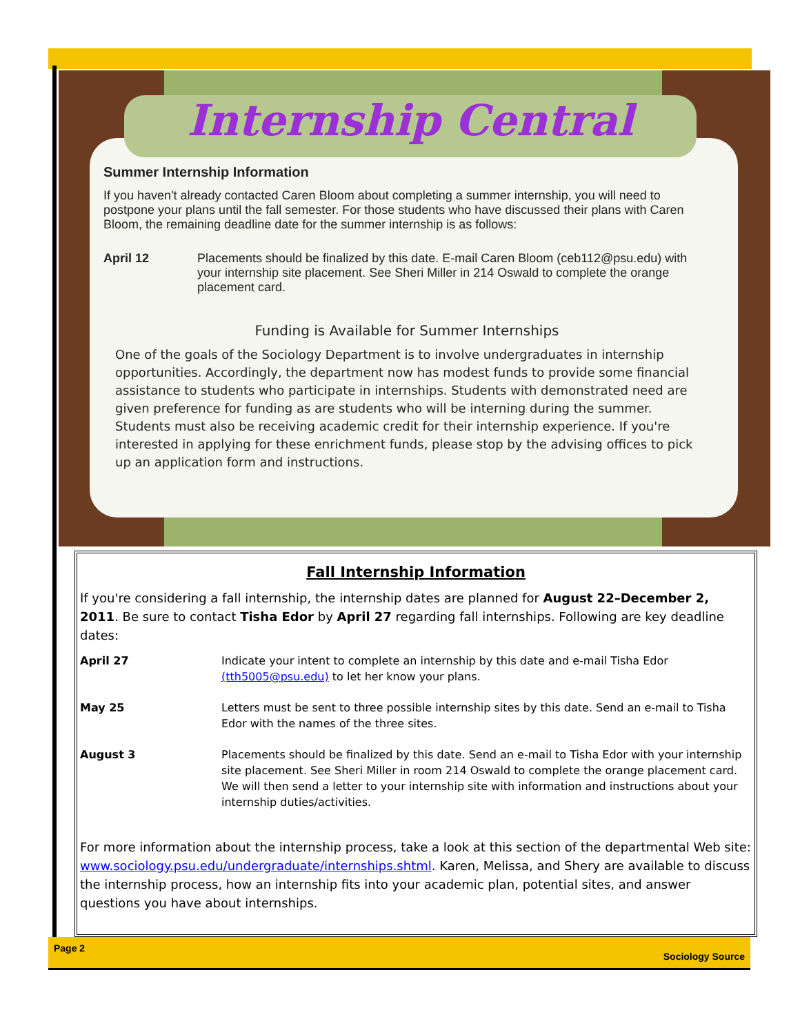Internship Central
Summer Internship Information
If you haven't already contacted Caren Bloom about completing a summer internship, you will need to postpone your plans until the fall semester. For those students who have discussed their plans with Caren Bloom, the remaining deadline date for the summer internship is as follows:
April 12 Placements should be finalized by this date. E-mail Caren Bloom (ceb112@psu.edu) with your internship site placement. See Sheri Miller in 214 Oswald to complete the orange placement card.
Funding is Available for Summer Internships
One of the goals of the Sociology Department is to involve undergraduates in internship opportunities. Accordingly, the department now has modest funds to provide some financial assistance to students who participate in internships. Students with demonstrated need are given preference for funding as are students who will be interning during the summer. Students must also be receiving academic credit for their internship experience. If you're interested in applying for these enrichment funds, please stop by the advising offices to pick up an application form and instructions.
Fall Internship Information
If you're considering a fall internship, the internship dates are planned for August 22–December 2, 2011. Be sure to contact Tisha Edor by April 27 regarding fall internships. Following are key deadline dates:
April 27 Indicate your intent to complete an internship by this date and e-mail Tisha Edor (tth5005@psu.edu) to let her know your plans.
May 25 Letters must be sent to three possible internship sites by this date. Send an e-mail to Tisha Edor with the names of the three sites.
August 3 Placements should be finalized by this date. Send an e-mail to Tisha Edor with your internship site placement. See Sheri Miller in room 214 Oswald to complete the orange placement card. We will then send a letter to your internship site with information and instructions about your internship duties/activities.
For more information about the internship process, take a look at this section of the departmental Web site: www.sociology.psu.edu/undergraduate/internships.shtml. Karen, Melissa, and Shery are available to discuss the internship process, how an internship fits into your academic plan, potential sites, and answer questions you have about internships.
Page 2 Sociology Source